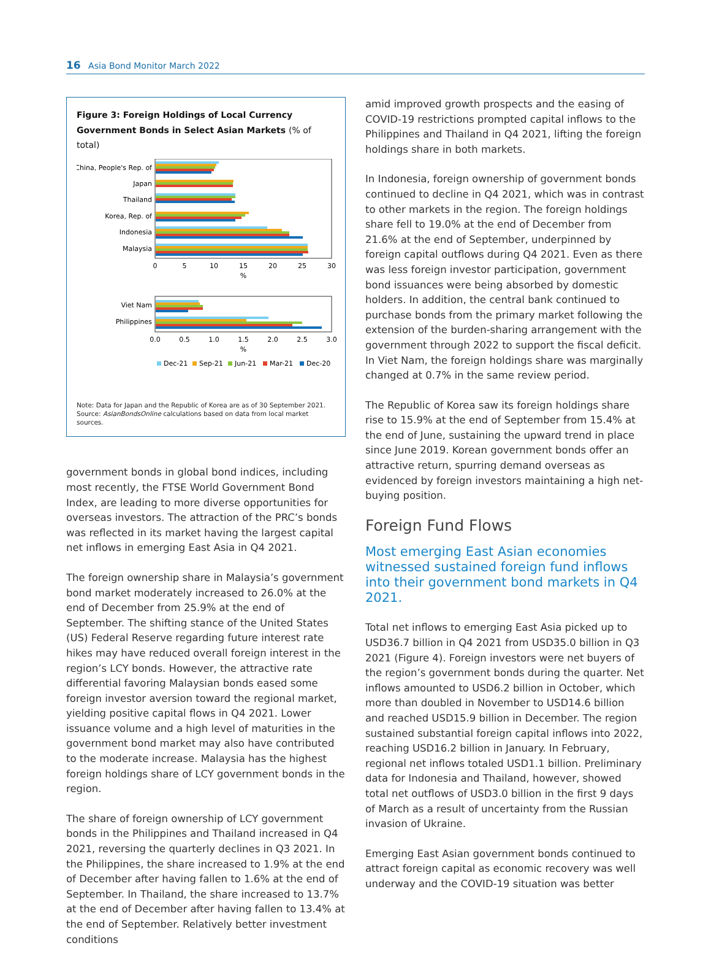16 Asia Bond Monitor March 2022
Figure 3: Foreign Holdings of Local Currency Government Bonds in Select Asian Markets (% of total)
China, People's Rep. of
Japan
Thailand
Korea, Rep. of
Indonesia
Malaysia
0
5
10
15
20
25
30
%
Viet Nam
Philippines
0.0
0.5
1.0
1.5
2.0
2.5
3.0
%
Dec-21
Sep-21
Jun-21
Mar-21
Dec-20
Note: Data for Japan and the Republic of Korea are as of 30 September 2021.
Source: AsianBondsOnline calculations based on data from local market sources.
government bonds in global bond indices, including most recently, the FTSE World Government Bond Index, are leading to more diverse opportunities for overseas investors. The attraction of the PRC’s bonds was reflected in its market having the largest capital net inflows in emerging East Asia in Q4 2021.
The foreign ownership share in Malaysia’s government bond market moderately increased to 26.0% at the end of December from 25.9% at the end of September. The shifting stance of the United States (US) Federal Reserve regarding future interest rate hikes may have reduced overall foreign interest in the region’s LCY bonds. However, the attractive rate differential favoring Malaysian bonds eased some foreign investor aversion toward the regional market, yielding positive capital flows in Q4 2021. Lower issuance volume and a high level of maturities in the government bond market may also have contributed to the moderate increase. Malaysia has the highest foreign holdings share of LCY government bonds in the region.
The share of foreign ownership of LCY government bonds in the Philippines and Thailand increased in Q4 2021, reversing the quarterly declines in Q3 2021. In the Philippines, the share increased to 1.9% at the end of December after having fallen to 1.6% at the end of September. In Thailand, the share increased to 13.7% at the end of December after having fallen to 13.4% at the end of September. Relatively better investment conditions
amid improved growth prospects and the easing of COVID-19 restrictions prompted capital inflows to the Philippines and Thailand in Q4 2021, lifting the foreign holdings share in both markets.
In Indonesia, foreign ownership of government bonds continued to decline in Q4 2021, which was in contrast to other markets in the region. The foreign holdings share fell to 19.0% at the end of December from 21.6% at the end of September, underpinned by foreign capital outflows during Q4 2021. Even as there was less foreign investor participation, government bond issuances were being absorbed by domestic holders. In addition, the central bank continued to purchase bonds from the primary market following the extension of the burden-sharing arrangement with the government through 2022 to support the fiscal deficit. In Viet Nam, the foreign holdings share was marginally changed at 0.7% in the same review period.
The Republic of Korea saw its foreign holdings share rise to 15.9% at the end of September from 15.4% at the end of June, sustaining the upward trend in place since June 2019. Korean government bonds offer an attractive return, spurring demand overseas as evidenced by foreign investors maintaining a high net-buying position.
Foreign Fund Flows
Most emerging East Asian economies witnessed sustained foreign fund inflows into their government bond markets in Q4 2021.
Total net inflows to emerging East Asia picked up to USD36.7 billion in Q4 2021 from USD35.0 billion in Q3 2021 (Figure 4). Foreign investors were net buyers of the region’s government bonds during the quarter. Net inflows amounted to USD6.2 billion in October, which more than doubled in November to USD14.6 billion and reached USD15.9 billion in December. The region sustained substantial foreign capital inflows into 2022, reaching USD16.2 billion in January. In February, regional net inflows totaled USD1.1 billion. Preliminary data for Indonesia and Thailand, however, showed total net outflows of USD3.0 billion in the first 9 days of March as a result of uncertainty from the Russian invasion of Ukraine.
Emerging East Asian government bonds continued to attract foreign capital as economic recovery was well underway and the COVID-19 situation was better